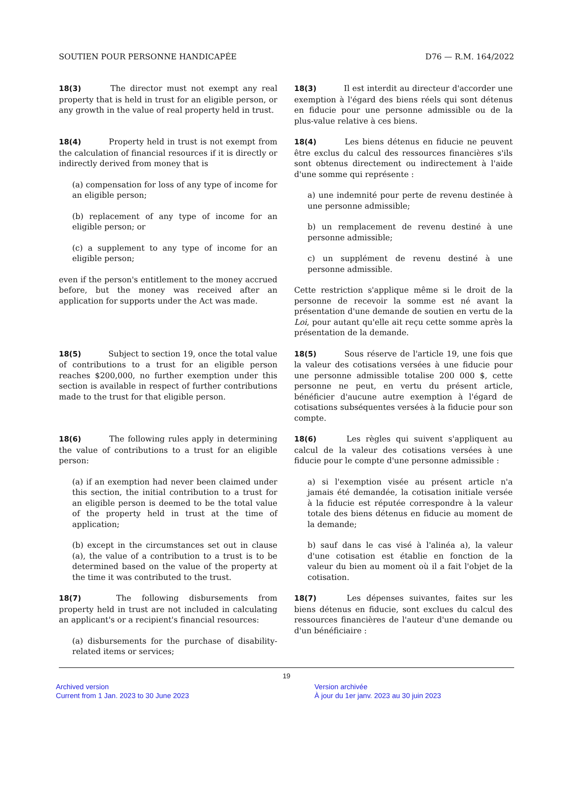SOUTIEN POUR PERSONNE HANDICAPÉE D76 — R.M. 164/2022
18(3) The director must not exempt any real property that is held in trust for an eligible person, or any growth in the value of real property held in trust.
18(3) Il est interdit au directeur d'accorder une exemption à l'égard des biens réels qui sont détenus en fiducie pour une personne admissible ou de la plus-value relative à ces biens.
18(4) Property held in trust is not exempt from the calculation of financial resources if it is directly or indirectly derived from money that is
(a) compensation for loss of any type of income for an eligible person;
(b) replacement of any type of income for an eligible person; or
(c) a supplement to any type of income for an eligible person;
even if the person's entitlement to the money accrued before, but the money was received after an application for supports under the Act was made.
18(4) Les biens détenus en fiducie ne peuvent être exclus du calcul des ressources financières s'ils sont obtenus directement ou indirectement à l'aide d'une somme qui représente :
a) une indemnité pour perte de revenu destinée à une personne admissible;
b) un remplacement de revenu destiné à une personne admissible;
c) un supplément de revenu destiné à une personne admissible.
Cette restriction s'applique même si le droit de la personne de recevoir la somme est né avant la présentation d'une demande de soutien en vertu de la Loi, pour autant qu'elle ait reçu cette somme après la présentation de la demande.
18(5) Subject to section 19, once the total value of contributions to a trust for an eligible person reaches $200,000, no further exemption under this section is available in respect of further contributions made to the trust for that eligible person.
18(5) Sous réserve de l'article 19, une fois que la valeur des cotisations versées à une fiducie pour une personne admissible totalise 200 000 $, cette personne ne peut, en vertu du présent article, bénéficier d'aucune autre exemption à l'égard de cotisations subséquentes versées à la fiducie pour son compte.
18(6) The following rules apply in determining the value of contributions to a trust for an eligible person:
(a) if an exemption had never been claimed under this section, the initial contribution to a trust for an eligible person is deemed to be the total value of the property held in trust at the time of application;
(b) except in the circumstances set out in clause (a), the value of a contribution to a trust is to be determined based on the value of the property at the time it was contributed to the trust.
18(6) Les règles qui suivent s'appliquent au calcul de la valeur des cotisations versées à une fiducie pour le compte d'une personne admissible :
a) si l'exemption visée au présent article n'a jamais été demandée, la cotisation initiale versée à la fiducie est réputée correspondre à la valeur totale des biens détenus en fiducie au moment de la demande;
b) sauf dans le cas visé à l'alinéa a), la valeur d'une cotisation est établie en fonction de la valeur du bien au moment où il a fait l'objet de la cotisation.
18(7) The following disbursements from property held in trust are not included in calculating an applicant's or a recipient's financial resources:
(a) disbursements for the purchase of disability-related items or services;
18(7) Les dépenses suivantes, faites sur les biens détenus en fiducie, sont exclues du calcul des ressources financières de l'auteur d'une demande ou d'un bénéficiaire :
19
Archived version
Current from 1 Jan. 2023 to 30 June 2023
Version archivée
À jour du 1er janv. 2023 au 30 juin 2023